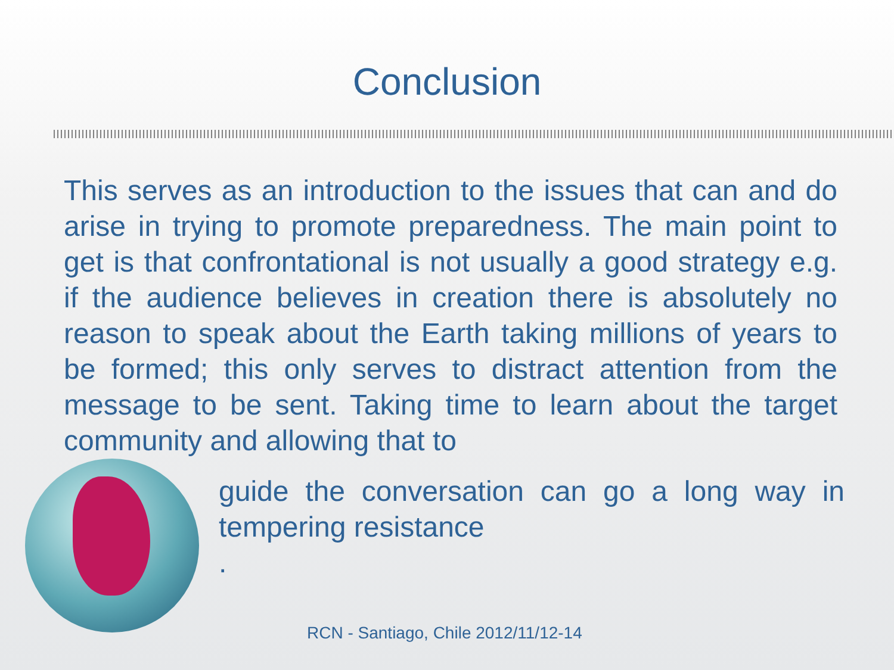Conclusion
This serves as an introduction to the issues that can and do arise in trying to promote preparedness. The main point to get is that confrontational is not usually a good strategy e.g. if the audience believes in creation there is absolutely no reason to speak about the Earth taking millions of years to be formed; this only serves to distract attention from the message to be sent. Taking time to learn about the target community and allowing that to
guide the conversation can go a long way in tempering resistance
.
RCN - Santiago, Chile 2012/11/12-14